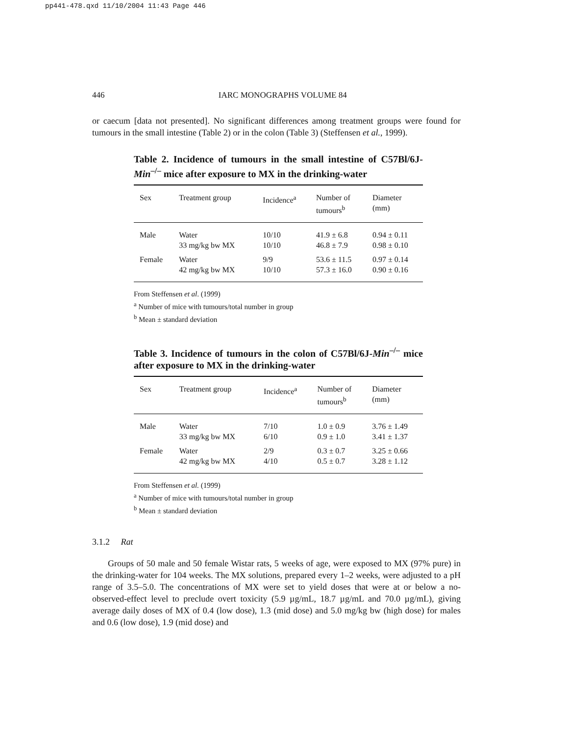pp441-478.qxd 11/10/2004 11:43 Page 446
446 IARC MONOGRAPHS VOLUME 84
or caecum [data not presented]. No significant differences among treatment groups were found for tumours in the small intestine (Table 2) or in the colon (Table 3) (Steffensen et al., 1999).
Table 2. Incidence of tumours in the small intestine of C57Bl/6J-Min<sup>–/–</sup> mice after exposure to MX in the drinking-water
| Sex | Treatment group | Incidence<sup>a</sup> | Number of tumours<sup>b</sup> | Diameter (mm) |
| --- | --- | --- | --- | --- |
| Male | Water 33 mg/kg bw MX | 10/10 10/10 | 41.9 ± 6.8 46.8 ± 7.9 | 0.94 ± 0.11 0.98 ± 0.10 |
| Female | Water 42 mg/kg bw MX | 9/9 10/10 | 53.6 ± 11.5 57.3 ± 16.0 | 0.97 ± 0.14 0.90 ± 0.16 |
From Steffensen et al. (1999)
<sup>a</sup> Number of mice with tumours/total number in group
<sup>b</sup> Mean ± standard deviation
Table 3. Incidence of tumours in the colon of C57Bl/6J-Min<sup>–/–</sup> mice after exposure to MX in the drinking-water
| Sex | Treatment group | Incidence<sup>a</sup> | Number of tumours<sup>b</sup> | Diameter (mm) |
| --- | --- | --- | --- | --- |
| Male | Water 33 mg/kg bw MX | 7/10 6/10 | 1.0 ± 0.9 0.9 ± 1.0 | 3.76 ± 1.49 3.41 ± 1.37 |
| Female | Water 42 mg/kg bw MX | 2/9 4/10 | 0.3 ± 0.7 0.5 ± 0.7 | 3.25 ± 0.66 3.28 ± 1.12 |
From Steffensen et al. (1999)
<sup>a</sup> Number of mice with tumours/total number in group
<sup>b</sup> Mean ± standard deviation
3.1.2 Rat
Groups of 50 male and 50 female Wistar rats, 5 weeks of age, were exposed to MX (97% pure) in the drinking-water for 104 weeks. The MX solutions, prepared every 1–2 weeks, were adjusted to a pH range of 3.5–5.0. The concentrations of MX were set to yield doses that were at or below a no-observed-effect level to preclude overt toxicity (5.9 µg/mL, 18.7 µg/mL and 70.0 µg/mL), giving average daily doses of MX of 0.4 (low dose), 1.3 (mid dose) and 5.0 mg/kg bw (high dose) for males and 0.6 (low dose), 1.9 (mid dose) and